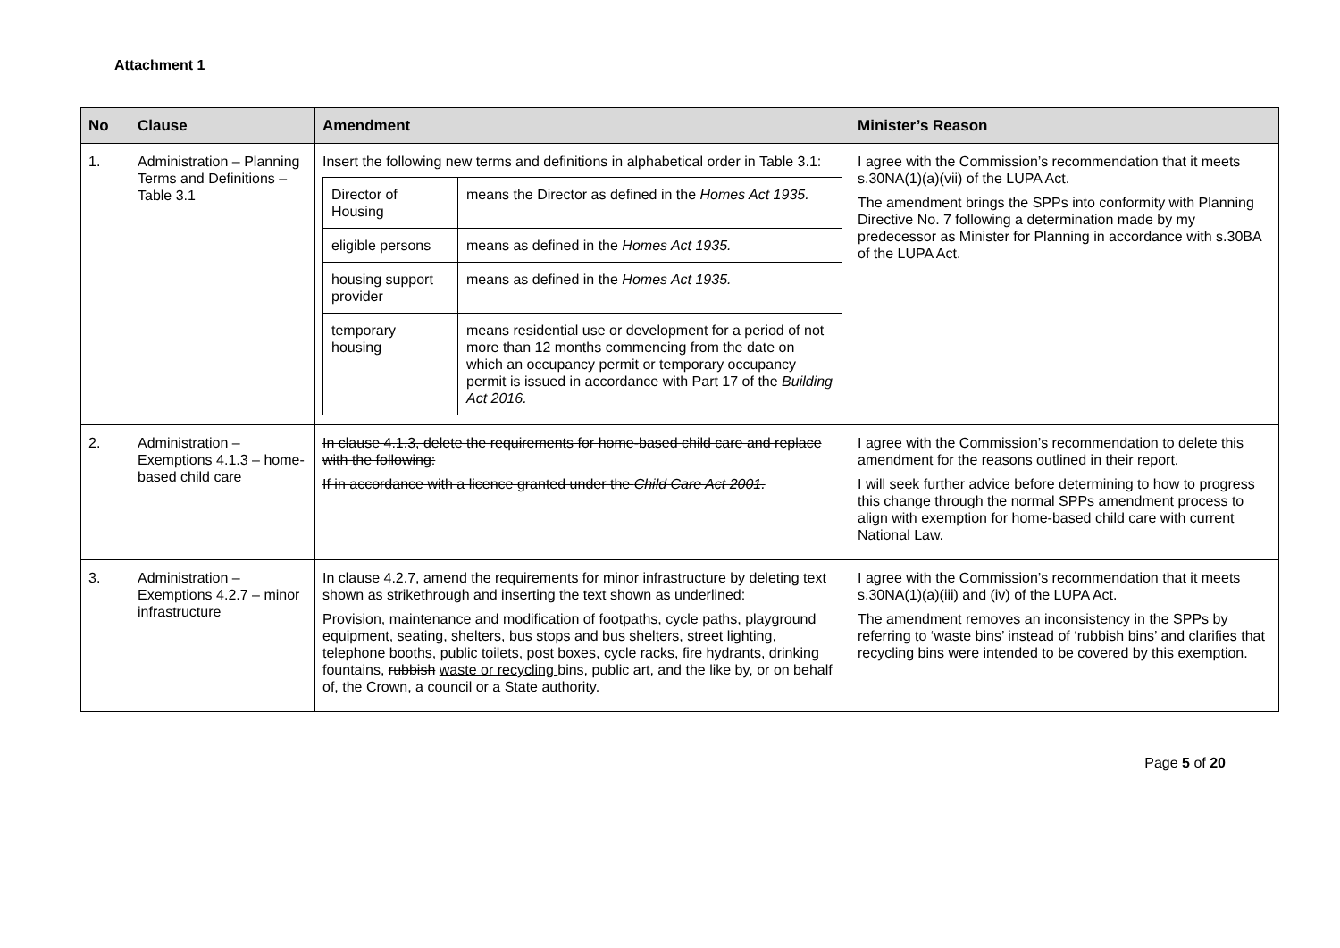Attachment 1
| No | Clause | Amendment | Minister’s Reason |
| --- | --- | --- | --- |
| 1. | Administration – Planning Terms and Definitions – Table 3.1 | Insert the following new terms and definitions in alphabetical order in Table 3.1: / Director of Housing / means the Director as defined in the Homes Act 1935. / / eligible persons / means as defined in the Homes Act 1935. / / housing support provider / means as defined in the Homes Act 1935. / / temporary housing / means residential use or development for a period of not more than 12 months commencing from the date on which an occupancy permit or temporary occupancy permit is issued in accordance with Part 17 of the Building Act 2016. / | I agree with the Commission’s recommendation that it meets s.30NA(1)(a)(vii) of the LUPA Act. The amendment brings the SPPs into conformity with Planning Directive No. 7 following a determination made by my predecessor as Minister for Planning in accordance with s.30BA of the LUPA Act. |
| 2. | Administration – Exemptions 4.1.3 – home-based child care | In clause 4.1.3, delete the requirements for home-based child care and replace with the following: If in accordance with a licence granted under the Child Care Act 2001. | I agree with the Commission’s recommendation to delete this amendment for the reasons outlined in their report. I will seek further advice before determining to how to progress this change through the normal SPPs amendment process to align with exemption for home-based child care with current National Law. |
| 3. | Administration – Exemptions 4.2.7 – minor infrastructure | In clause 4.2.7, amend the requirements for minor infrastructure by deleting text shown as strikethrough and inserting the text shown as underlined: Provision, maintenance and modification of footpaths, cycle paths, playground equipment, seating, shelters, bus stops and bus shelters, street lighting, telephone booths, public toilets, post boxes, cycle racks, fire hydrants, drinking fountains, rubbish waste or recycling bins, public art, and the like by, or on behalf of, the Crown, a council or a State authority. | I agree with the Commission’s recommendation that it meets s.30NA(1)(a)(iii) and (iv) of the LUPA Act. The amendment removes an inconsistency in the SPPs by referring to ‘waste bins’ instead of ‘rubbish bins’ and clarifies that recycling bins were intended to be covered by this exemption. |
Page 5 of 20